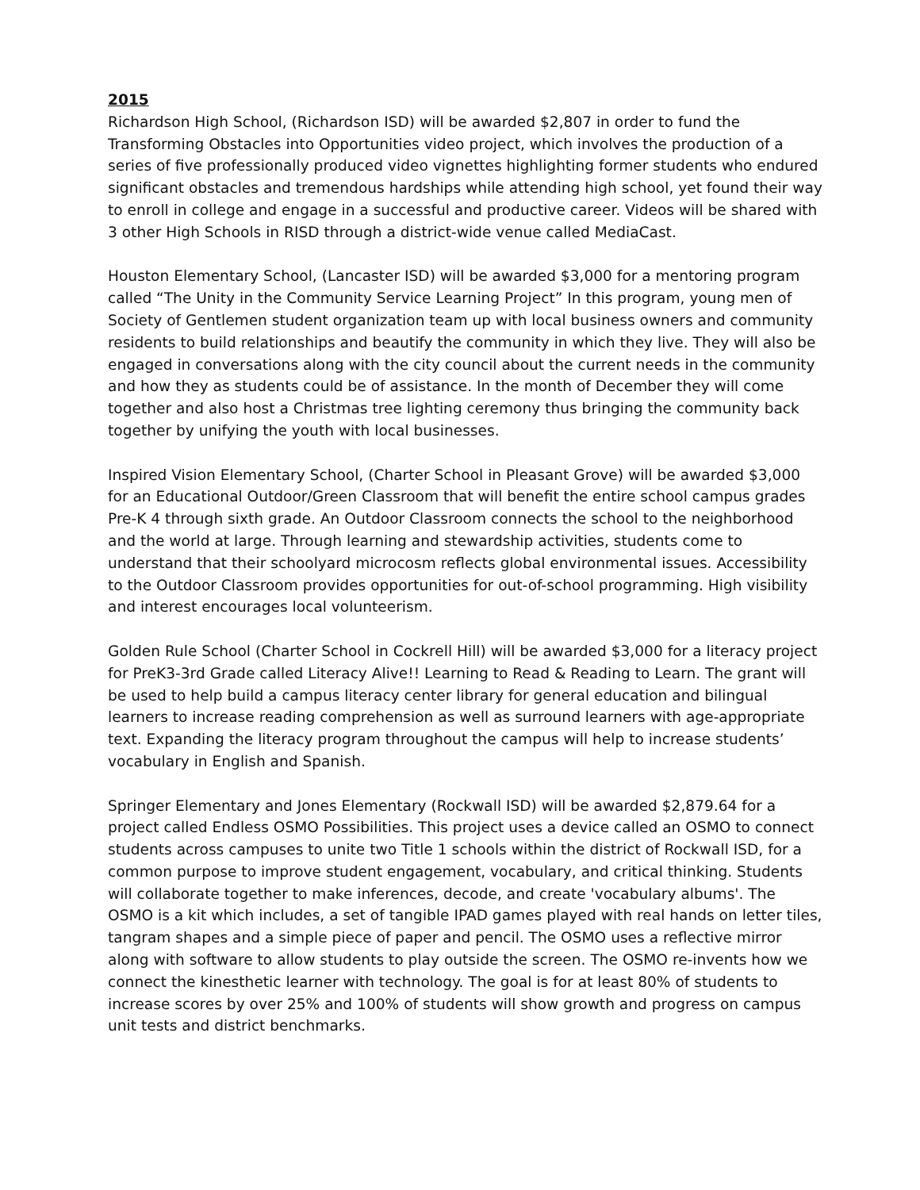2015
Richardson High School, (Richardson ISD) will be awarded $2,807 in order to fund the Transforming Obstacles into Opportunities video project, which involves the production of a series of five professionally produced video vignettes highlighting former students who endured significant obstacles and tremendous hardships while attending high school, yet found their way to enroll in college and engage in a successful and productive career. Videos will be shared with 3 other High Schools in RISD through a district-wide venue called MediaCast.
Houston Elementary School, (Lancaster ISD) will be awarded $3,000 for a mentoring program called “The Unity in the Community Service Learning Project” In this program, young men of Society of Gentlemen student organization team up with local business owners and community residents to build relationships and beautify the community in which they live. They will also be engaged in conversations along with the city council about the current needs in the community and how they as students could be of assistance. In the month of December they will come together and also host a Christmas tree lighting ceremony thus bringing the community back together by unifying the youth with local businesses.
Inspired Vision Elementary School, (Charter School in Pleasant Grove) will be awarded $3,000 for an Educational Outdoor/Green Classroom that will benefit the entire school campus grades Pre-K 4 through sixth grade. An Outdoor Classroom connects the school to the neighborhood and the world at large. Through learning and stewardship activities, students come to understand that their schoolyard microcosm reflects global environmental issues. Accessibility to the Outdoor Classroom provides opportunities for out-of-school programming. High visibility and interest encourages local volunteerism.
Golden Rule School (Charter School in Cockrell Hill) will be awarded $3,000 for a literacy project for PreK3-3rd Grade called Literacy Alive!! Learning to Read & Reading to Learn. The grant will be used to help build a campus literacy center library for general education and bilingual learners to increase reading comprehension as well as surround learners with age-appropriate text. Expanding the literacy program throughout the campus will help to increase students’ vocabulary in English and Spanish.
Springer Elementary and Jones Elementary (Rockwall ISD) will be awarded $2,879.64 for a project called Endless OSMO Possibilities. This project uses a device called an OSMO to connect students across campuses to unite two Title 1 schools within the district of Rockwall ISD, for a common purpose to improve student engagement, vocabulary, and critical thinking. Students will collaborate together to make inferences, decode, and create 'vocabulary albums'. The OSMO is a kit which includes, a set of tangible IPAD games played with real hands on letter tiles, tangram shapes and a simple piece of paper and pencil. The OSMO uses a reflective mirror along with software to allow students to play outside the screen. The OSMO re-invents how we connect the kinesthetic learner with technology. The goal is for at least 80% of students to increase scores by over 25% and 100% of students will show growth and progress on campus unit tests and district benchmarks.